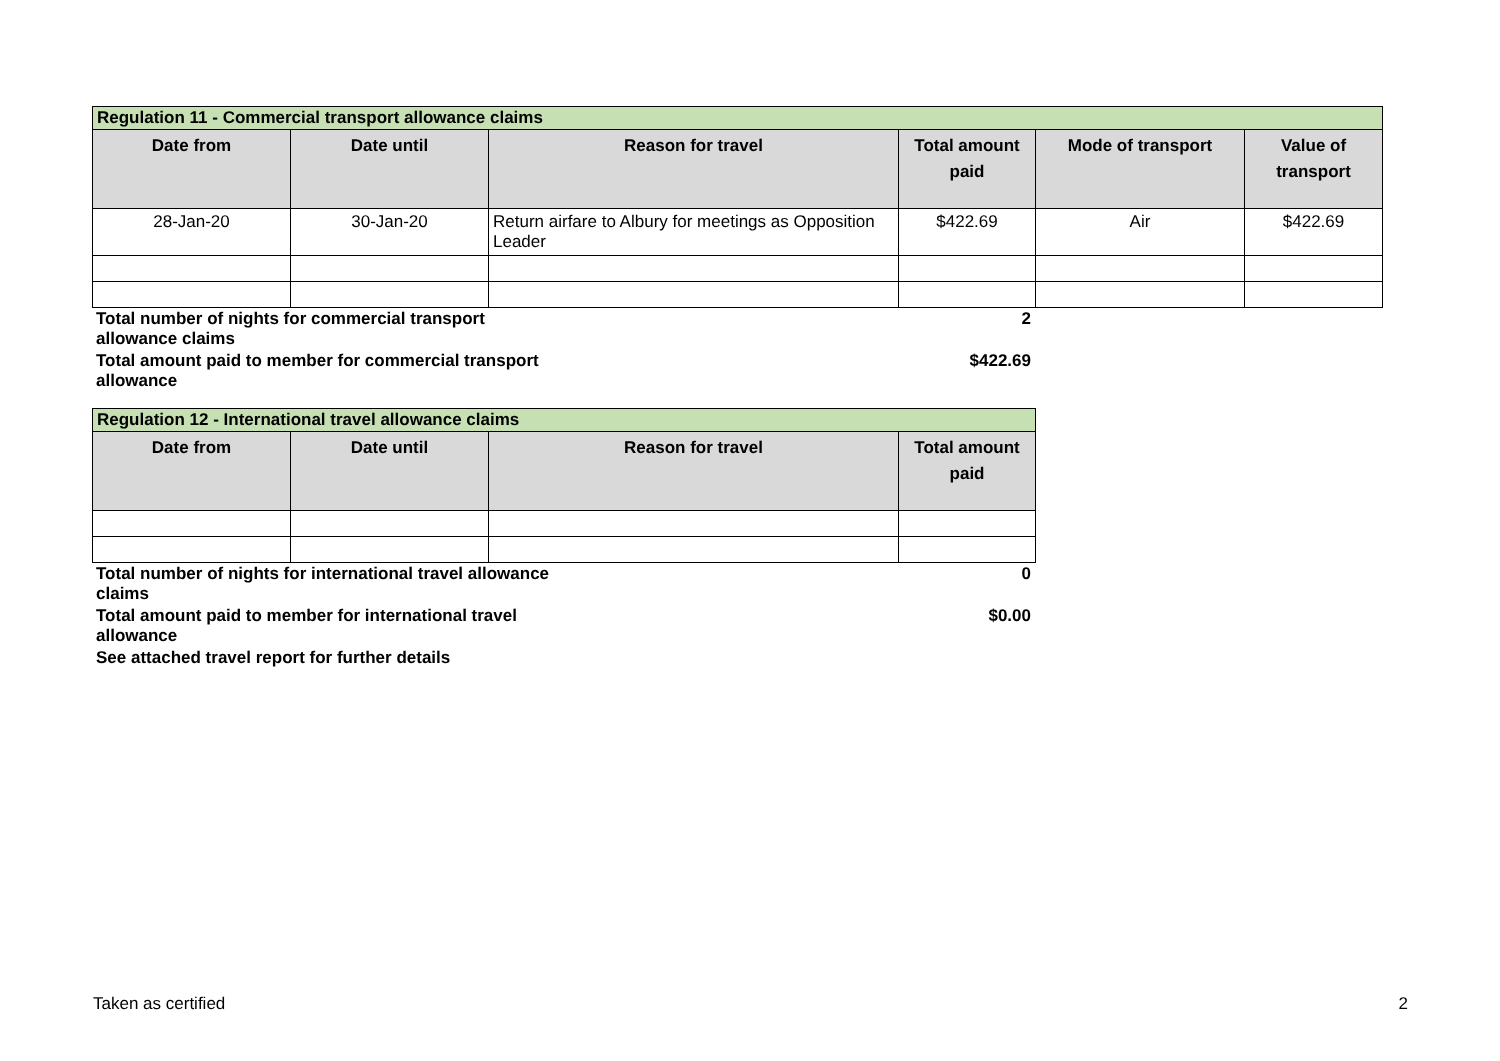| Regulation 11 - Commercial transport allowance claims | | | | | |
| Date from | Date until | Reason for travel | Total amount paid | Mode of transport | Value of transport |
| 28-Jan-20 | 30-Jan-20 | Return airfare to Albury for meetings as Opposition Leader | $422.69 | Air | $422.69 |
| Total number of nights for commercial transport allowance claims | 2 |
| Total amount paid to member for commercial transport allowance | $422.69 |
| Regulation 12 - International travel allowance claims | | | |
| Date from | Date until | Reason for travel | Total amount paid |
| Total number of nights for international travel allowance claims | 0 |
| Total amount paid to member for international travel allowance | $0.00 |
| See attached travel report for further details | |
Taken as certified 2